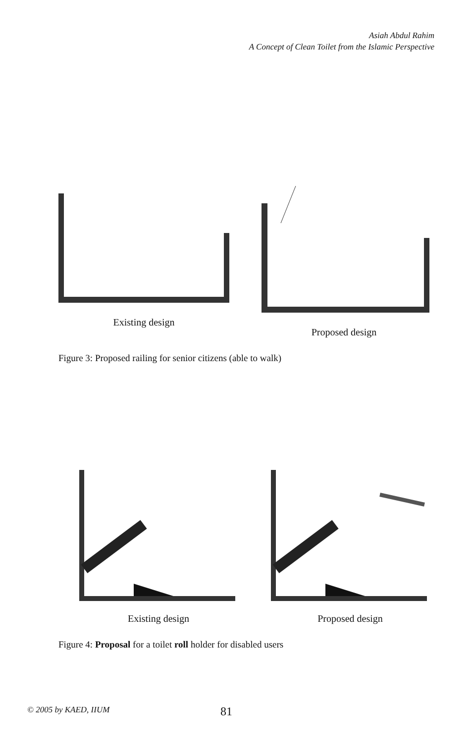Asiah Abdul Rahim
A Concept of Clean Toilet from the Islamic Perspective
Existing design Proposed design
Figure 3: Proposed railing for senior citizens (able to walk)
Existing design Proposed design
Figure 4: Proposal for a toilet roll holder for disabled users
© 2005 by KAED, IIUM 81